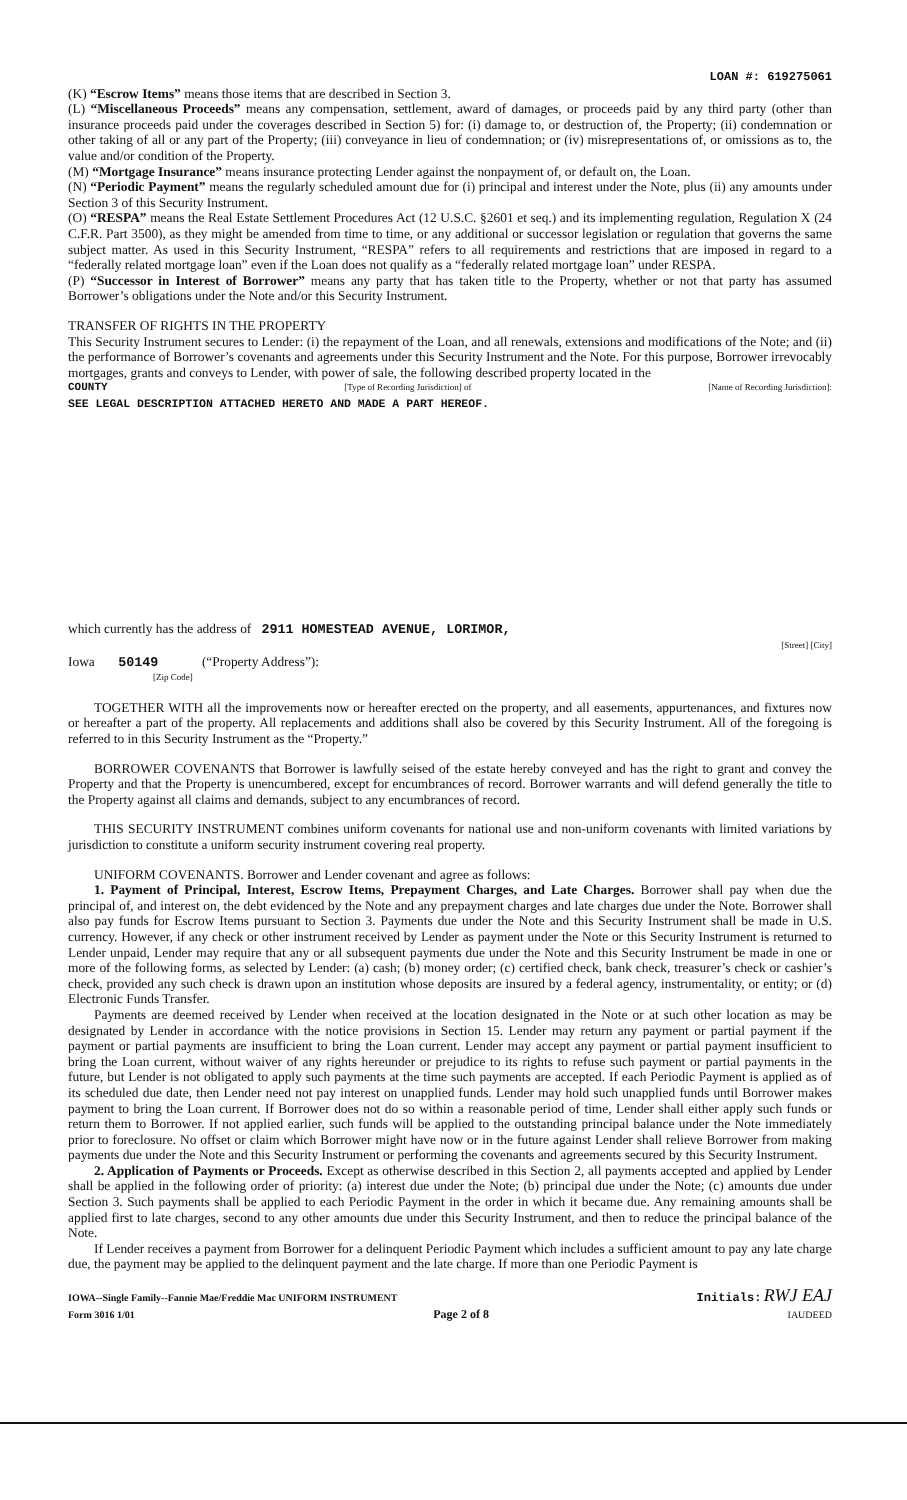LOAN #: 619275061
(K) “Escrow Items” means those items that are described in Section 3.
(L) “Miscellaneous Proceeds” means any compensation, settlement, award of damages, or proceeds paid by any third party (other than insurance proceeds paid under the coverages described in Section 5) for: (i) damage to, or destruction of, the Property; (ii) condemnation or other taking of all or any part of the Property; (iii) conveyance in lieu of condemnation; or (iv) misrepresentations of, or omissions as to, the value and/or condition of the Property.
(M) “Mortgage Insurance” means insurance protecting Lender against the nonpayment of, or default on, the Loan.
(N) “Periodic Payment” means the regularly scheduled amount due for (i) principal and interest under the Note, plus (ii) any amounts under Section 3 of this Security Instrument.
(O) “RESPA” means the Real Estate Settlement Procedures Act (12 U.S.C. §2601 et seq.) and its implementing regulation, Regulation X (24 C.F.R. Part 3500), as they might be amended from time to time, or any additional or successor legislation or regulation that governs the same subject matter. As used in this Security Instrument, “RESPA” refers to all requirements and restrictions that are imposed in regard to a “federally related mortgage loan” even if the Loan does not qualify as a “federally related mortgage loan” under RESPA.
(P) “Successor in Interest of Borrower” means any party that has taken title to the Property, whether or not that party has assumed Borrower’s obligations under the Note and/or this Security Instrument.
TRANSFER OF RIGHTS IN THE PROPERTY
This Security Instrument secures to Lender: (i) the repayment of the Loan, and all renewals, extensions and modifications of the Note; and (ii) the performance of Borrower’s covenants and agreements under this Security Instrument and the Note. For this purpose, Borrower irrevocably mortgages, grants and conveys to Lender, with power of sale, the following described property located in the
COUNTY [Type of Recording Jurisdiction] of [Name of Recording Jurisdiction]:
SEE LEGAL DESCRIPTION ATTACHED HERETO AND MADE A PART HEREOF.
which currently has the address of 2911 HOMESTEAD AVENUE, LORIMOR,
[Street] [City]
Iowa 50149 (“Property Address”):
[Zip Code]
TOGETHER WITH all the improvements now or hereafter erected on the property, and all easements, appurtenances, and fixtures now or hereafter a part of the property. All replacements and additions shall also be covered by this Security Instrument. All of the foregoing is referred to in this Security Instrument as the “Property.”
BORROWER COVENANTS that Borrower is lawfully seised of the estate hereby conveyed and has the right to grant and convey the Property and that the Property is unencumbered, except for encumbrances of record. Borrower warrants and will defend generally the title to the Property against all claims and demands, subject to any encumbrances of record.
THIS SECURITY INSTRUMENT combines uniform covenants for national use and non-uniform covenants with limited variations by jurisdiction to constitute a uniform security instrument covering real property.
UNIFORM COVENANTS. Borrower and Lender covenant and agree as follows:
1. Payment of Principal, Interest, Escrow Items, Prepayment Charges, and Late Charges. Borrower shall pay when due the principal of, and interest on, the debt evidenced by the Note and any prepayment charges and late charges due under the Note. Borrower shall also pay funds for Escrow Items pursuant to Section 3. Payments due under the Note and this Security Instrument shall be made in U.S. currency. However, if any check or other instrument received by Lender as payment under the Note or this Security Instrument is returned to Lender unpaid, Lender may require that any or all subsequent payments due under the Note and this Security Instrument be made in one or more of the following forms, as selected by Lender: (a) cash; (b) money order; (c) certified check, bank check, treasurer’s check or cashier’s check, provided any such check is drawn upon an institution whose deposits are insured by a federal agency, instrumentality, or entity; or (d) Electronic Funds Transfer.
Payments are deemed received by Lender when received at the location designated in the Note or at such other location as may be designated by Lender in accordance with the notice provisions in Section 15. Lender may return any payment or partial payment if the payment or partial payments are insufficient to bring the Loan current. Lender may accept any payment or partial payment insufficient to bring the Loan current, without waiver of any rights hereunder or prejudice to its rights to refuse such payment or partial payments in the future, but Lender is not obligated to apply such payments at the time such payments are accepted. If each Periodic Payment is applied as of its scheduled due date, then Lender need not pay interest on unapplied funds. Lender may hold such unapplied funds until Borrower makes payment to bring the Loan current. If Borrower does not do so within a reasonable period of time, Lender shall either apply such funds or return them to Borrower. If not applied earlier, such funds will be applied to the outstanding principal balance under the Note immediately prior to foreclosure. No offset or claim which Borrower might have now or in the future against Lender shall relieve Borrower from making payments due under the Note and this Security Instrument or performing the covenants and agreements secured by this Security Instrument.
2. Application of Payments or Proceeds. Except as otherwise described in this Section 2, all payments accepted and applied by Lender shall be applied in the following order of priority: (a) interest due under the Note; (b) principal due under the Note; (c) amounts due under Section 3. Such payments shall be applied to each Periodic Payment in the order in which it became due. Any remaining amounts shall be applied first to late charges, second to any other amounts due under this Security Instrument, and then to reduce the principal balance of the Note.
If Lender receives a payment from Borrower for a delinquent Periodic Payment which includes a sufficient amount to pay any late charge due, the payment may be applied to the delinquent payment and the late charge. If more than one Periodic Payment is
IOWA--Single Family--Fannie Mae/Freddie Mac UNIFORM INSTRUMENT Initials: RWJ EAJ
Form 3016 1/01 Page 2 of 8 IAUDEED